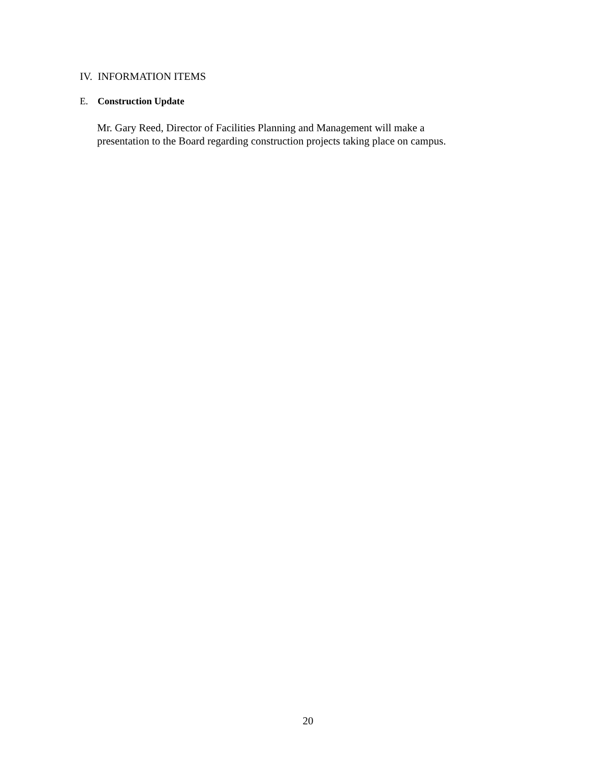IV. INFORMATION ITEMS
E. Construction Update
Mr. Gary Reed, Director of Facilities Planning and Management will make a
presentation to the Board regarding construction projects taking place on campus.
20